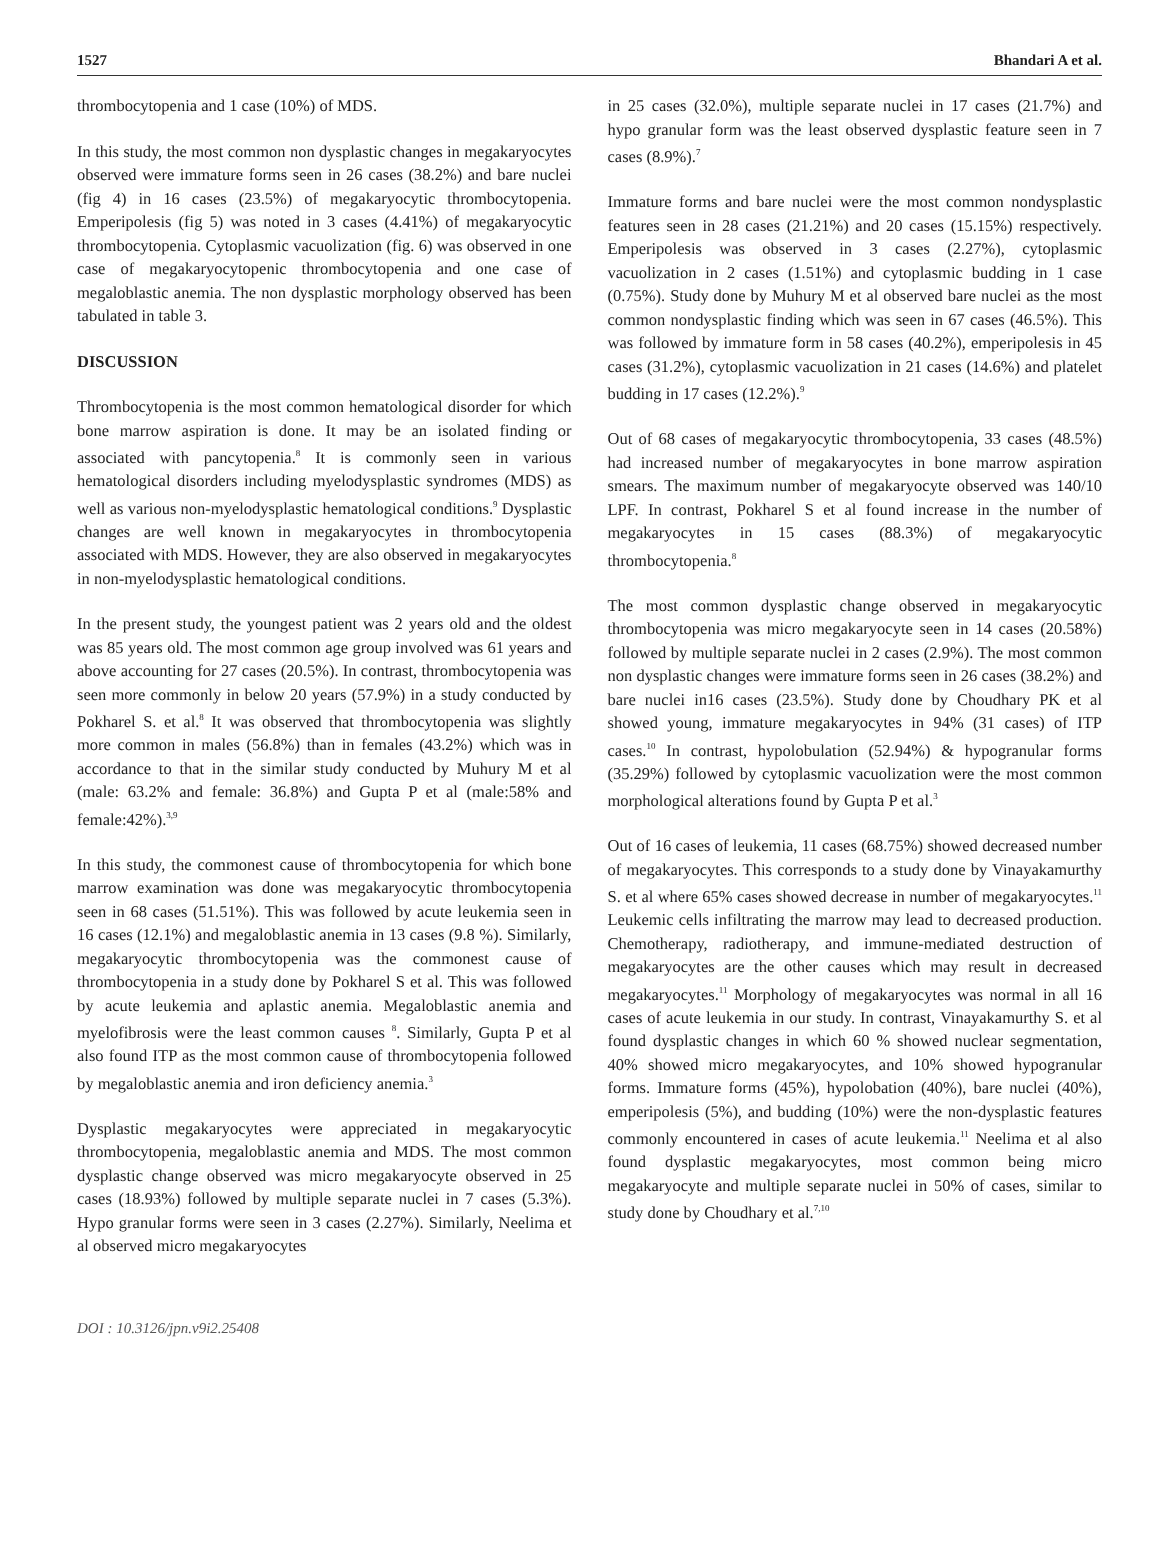1527 Bhandari A et al.
thrombocytopenia and 1 case (10%) of MDS.
In this study, the most common non dysplastic changes in megakaryocytes observed were immature forms seen in 26 cases (38.2%) and bare nuclei (fig 4) in 16 cases (23.5%) of megakaryocytic thrombocytopenia. Emperipolesis (fig 5) was noted in 3 cases (4.41%) of megakaryocytic thrombocytopenia. Cytoplasmic vacuolization (fig. 6) was observed in one case of megakaryocytopenic thrombocytopenia and one case of megaloblastic anemia. The non dysplastic morphology observed has been tabulated in table 3.
DISCUSSION
Thrombocytopenia is the most common hematological disorder for which bone marrow aspiration is done. It may be an isolated finding or associated with pancytopenia.<sup>8</sup> It is commonly seen in various hematological disorders including myelodysplastic syndromes (MDS) as well as various non-myelodysplastic hematological conditions.<sup>9</sup> Dysplastic changes are well known in megakaryocytes in thrombocytopenia associated with MDS. However, they are also observed in megakaryocytes in non-myelodysplastic hematological conditions.
In the present study, the youngest patient was 2 years old and the oldest was 85 years old. The most common age group involved was 61 years and above accounting for 27 cases (20.5%). In contrast, thrombocytopenia was seen more commonly in below 20 years (57.9%) in a study conducted by Pokharel S. et al.<sup>8</sup> It was observed that thrombocytopenia was slightly more common in males (56.8%) than in females (43.2%) which was in accordance to that in the similar study conducted by Muhury M et al (male: 63.2% and female: 36.8%) and Gupta P et al (male:58% and female:42%).<sup>3,9</sup>
In this study, the commonest cause of thrombocytopenia for which bone marrow examination was done was megakaryocytic thrombocytopenia seen in 68 cases (51.51%). This was followed by acute leukemia seen in 16 cases (12.1%) and megaloblastic anemia in 13 cases (9.8 %). Similarly, megakaryocytic thrombocytopenia was the commonest cause of thrombocytopenia in a study done by Pokharel S et al. This was followed by acute leukemia and aplastic anemia. Megaloblastic anemia and myelofibrosis were the least common causes <sup>8</sup>. Similarly, Gupta P et al also found ITP as the most common cause of thrombocytopenia followed by megaloblastic anemia and iron deficiency anemia.<sup>3</sup>
Dysplastic megakaryocytes were appreciated in megakaryocytic thrombocytopenia, megaloblastic anemia and MDS. The most common dysplastic change observed was micro megakaryocyte observed in 25 cases (18.93%) followed by multiple separate nuclei in 7 cases (5.3%). Hypo granular forms were seen in 3 cases (2.27%). Similarly, Neelima et al observed micro megakaryocytes
in 25 cases (32.0%), multiple separate nuclei in 17 cases (21.7%) and hypo granular form was the least observed dysplastic feature seen in 7 cases (8.9%).<sup>7</sup>
Immature forms and bare nuclei were the most common nondysplastic features seen in 28 cases (21.21%) and 20 cases (15.15%) respectively. Emperipolesis was observed in 3 cases (2.27%), cytoplasmic vacuolization in 2 cases (1.51%) and cytoplasmic budding in 1 case (0.75%). Study done by Muhury M et al observed bare nuclei as the most common nondysplastic finding which was seen in 67 cases (46.5%). This was followed by immature form in 58 cases (40.2%), emperipolesis in 45 cases (31.2%), cytoplasmic vacuolization in 21 cases (14.6%) and platelet budding in 17 cases (12.2%).<sup>9</sup>
Out of 68 cases of megakaryocytic thrombocytopenia, 33 cases (48.5%) had increased number of megakaryocytes in bone marrow aspiration smears. The maximum number of megakaryocyte observed was 140/10 LPF. In contrast, Pokharel S et al found increase in the number of megakaryocytes in 15 cases (88.3%) of megakaryocytic thrombocytopenia.<sup>8</sup>
The most common dysplastic change observed in megakaryocytic thrombocytopenia was micro megakaryocyte seen in 14 cases (20.58%) followed by multiple separate nuclei in 2 cases (2.9%). The most common non dysplastic changes were immature forms seen in 26 cases (38.2%) and bare nuclei in16 cases (23.5%). Study done by Choudhary PK et al showed young, immature megakaryocytes in 94% (31 cases) of ITP cases.<sup>10</sup> In contrast, hypolobulation (52.94%) & hypogranular forms (35.29%) followed by cytoplasmic vacuolization were the most common morphological alterations found by Gupta P et al.<sup>3</sup>
Out of 16 cases of leukemia, 11 cases (68.75%) showed decreased number of megakaryocytes. This corresponds to a study done by Vinayakamurthy S. et al where 65% cases showed decrease in number of megakaryocytes.<sup>11</sup> Leukemic cells infiltrating the marrow may lead to decreased production. Chemotherapy, radiotherapy, and immune-mediated destruction of megakaryocytes are the other causes which may result in decreased megakaryocytes.<sup>11</sup> Morphology of megakaryocytes was normal in all 16 cases of acute leukemia in our study. In contrast, Vinayakamurthy S. et al found dysplastic changes in which 60 % showed nuclear segmentation, 40% showed micro megakaryocytes, and 10% showed hypogranular forms. Immature forms (45%), hypolobation (40%), bare nuclei (40%), emperipolesis (5%), and budding (10%) were the non-dysplastic features commonly encountered in cases of acute leukemia.<sup>11</sup> Neelima et al also found dysplastic megakaryocytes, most common being micro megakaryocyte and multiple separate nuclei in 50% of cases, similar to study done by Choudhary et al.<sup>7,10</sup>
DOI : 10.3126/jpn.v9i2.25408